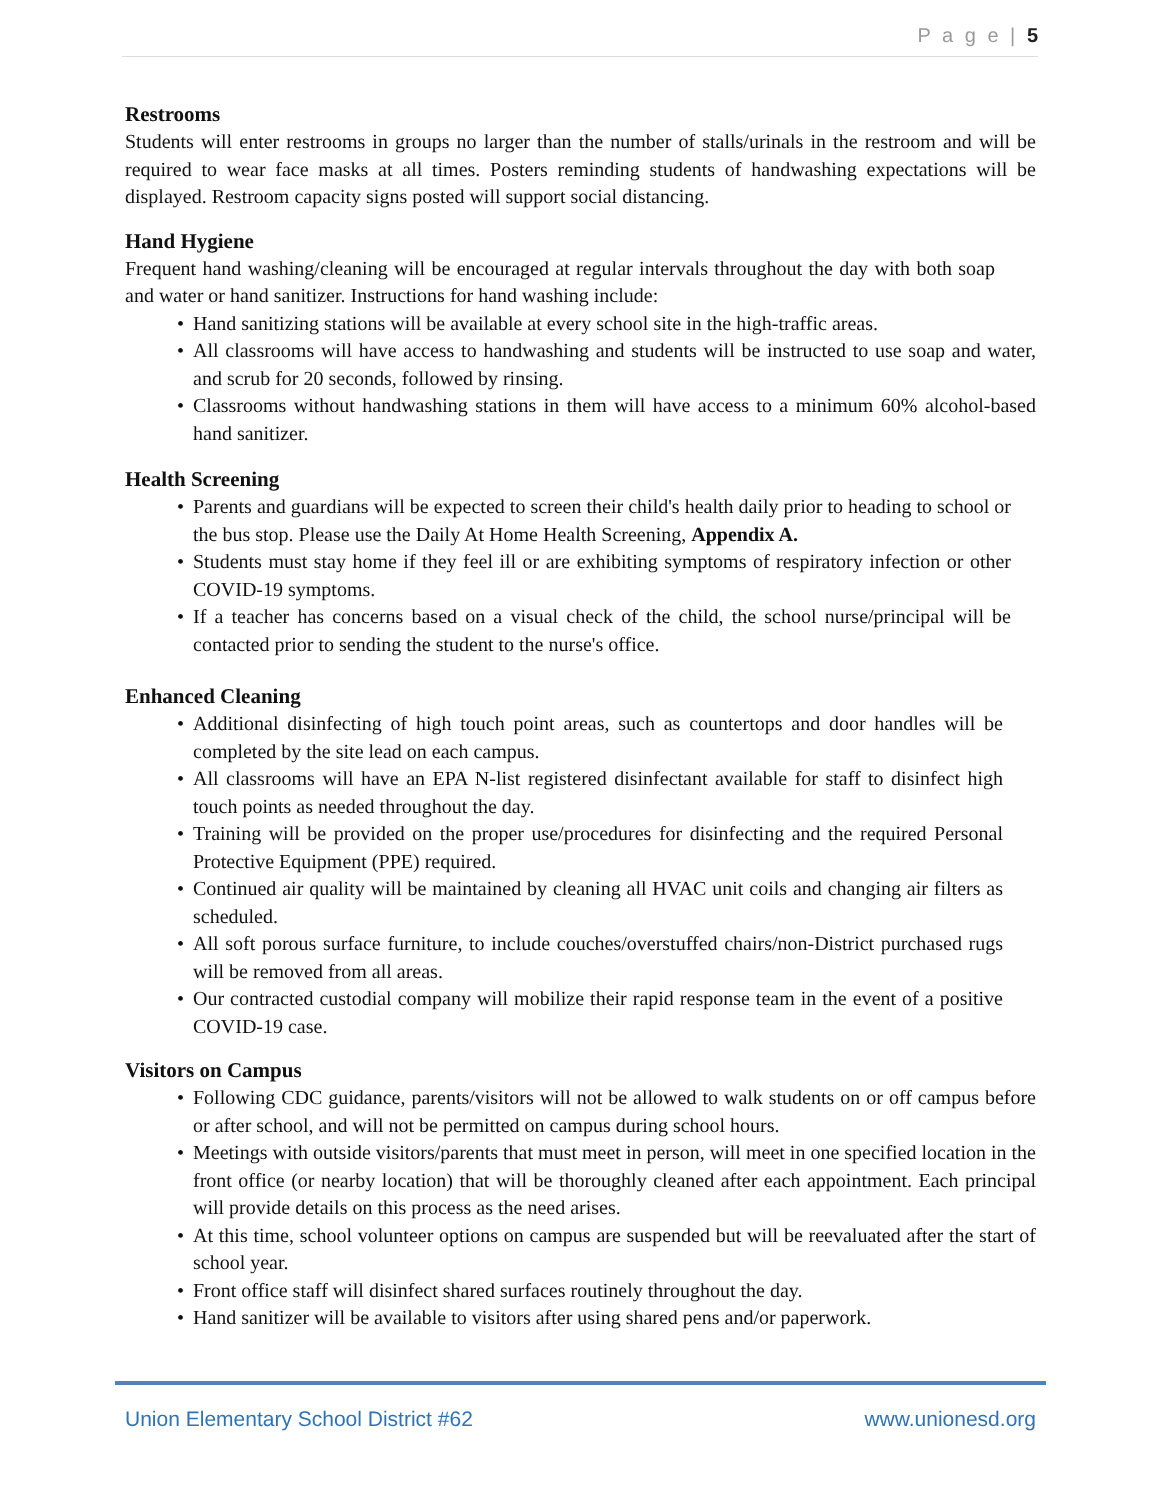P a g e | 5
Restrooms
Students will enter restrooms in groups no larger than the number of stalls/urinals in the restroom and will be required to wear face masks at all times. Posters reminding students of handwashing expectations will be displayed. Restroom capacity signs posted will support social distancing.
Hand Hygiene
Frequent hand washing/cleaning will be encouraged at regular intervals throughout the day with both soap and water or hand sanitizer. Instructions for hand washing include:
• Hand sanitizing stations will be available at every school site in the high-traffic areas.
• All classrooms will have access to handwashing and students will be instructed to use soap and water, and scrub for 20 seconds, followed by rinsing.
• Classrooms without handwashing stations in them will have access to a minimum 60% alcohol-based hand sanitizer.
Health Screening
• Parents and guardians will be expected to screen their child's health daily prior to heading to school or the bus stop. Please use the Daily At Home Health Screening, Appendix A.
• Students must stay home if they feel ill or are exhibiting symptoms of respiratory infection or other COVID-19 symptoms.
• If a teacher has concerns based on a visual check of the child, the school nurse/principal will be contacted prior to sending the student to the nurse's office.
Enhanced Cleaning
• Additional disinfecting of high touch point areas, such as countertops and door handles will be completed by the site lead on each campus.
• All classrooms will have an EPA N-list registered disinfectant available for staff to disinfect high touch points as needed throughout the day.
• Training will be provided on the proper use/procedures for disinfecting and the required Personal Protective Equipment (PPE) required.
• Continued air quality will be maintained by cleaning all HVAC unit coils and changing air filters as scheduled.
• All soft porous surface furniture, to include couches/overstuffed chairs/non-District purchased rugs will be removed from all areas.
• Our contracted custodial company will mobilize their rapid response team in the event of a positive COVID-19 case.
Visitors on Campus
• Following CDC guidance, parents/visitors will not be allowed to walk students on or off campus before or after school, and will not be permitted on campus during school hours.
• Meetings with outside visitors/parents that must meet in person, will meet in one specified location in the front office (or nearby location) that will be thoroughly cleaned after each appointment. Each principal will provide details on this process as the need arises.
• At this time, school volunteer options on campus are suspended but will be reevaluated after the start of school year.
• Front office staff will disinfect shared surfaces routinely throughout the day.
• Hand sanitizer will be available to visitors after using shared pens and/or paperwork.
Union Elementary School District #62 www.unionesd.org